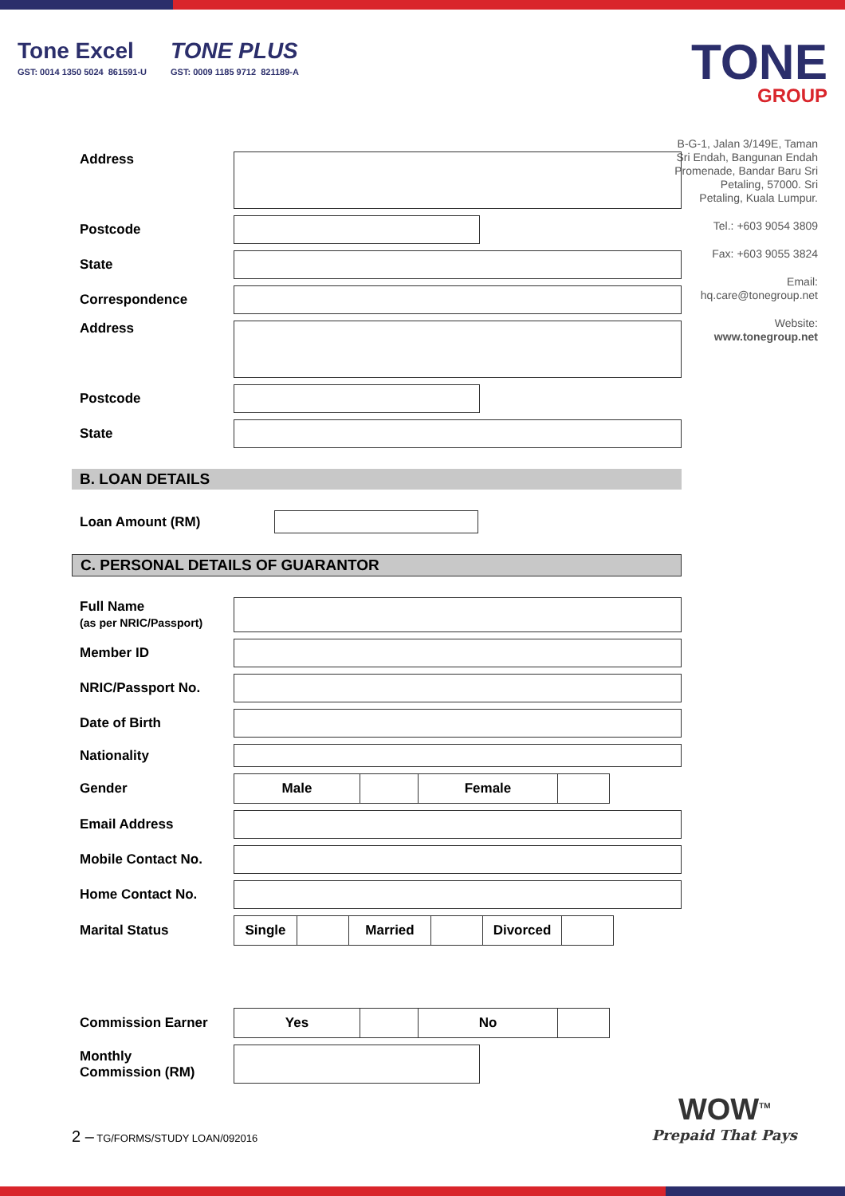Tone Excel
GST: 0014 1350 5024 861591-U
TONE PLUS
GST: 0009 1185 9712 821189-A
TONE
GROUP
B-G-1, Jalan 3/149E, Taman Sri Endah, Bangunan Endah Promenade, Bandar Baru Sri Petaling, 57000. Sri Petaling, Kuala Lumpur.
Tel.: +603 9054 3809
Fax: +603 9055 3824
Email: hq.care@tonegroup.net
Website: www.tonegroup.net
Address
Postcode
State
Correspondence
Address
Postcode
State
B. LOAN DETAILS
Loan Amount (RM)
C. PERSONAL DETAILS OF GUARANTOR
Full Name
(as per NRIC/Passport)
Member ID
NRIC/Passport No.
Date of Birth
Nationality
Gender
| Male | | Female | |
Email Address
Mobile Contact No.
Home Contact No.
Marital Status
| Single | | Married | | Divorced | |
Commission Earner
| Yes | | No | |
Monthly
Commission (RM)
2 – TG/FORMS/STUDY LOAN/092016
WOW<sup>TM</sup>
Prepaid That Pays